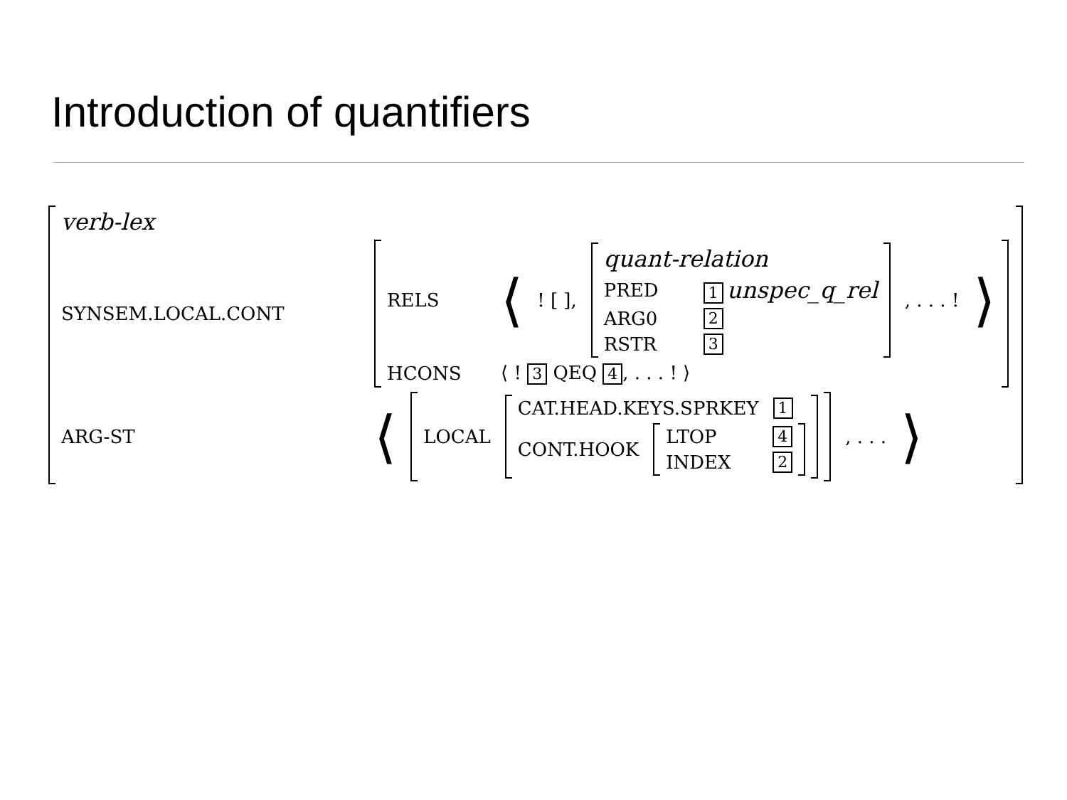Introduction of quantifiers
verb-lex
SYNSEM.LOCAL.CONT
RELS ⟨! [ ],
quant-relation
PRED 1 unspec_q_rel
ARG0 2
RSTR 3
, . . . ! ⟩
HCONS ⟨ ! 3 QEQ 4, . . . ! ⟩
ARG-ST ⟨
LOCAL
CAT.HEAD.KEYS.SPRKEY 1
CONT.HOOK
LTOP 4
INDEX 2
, . . . ⟩